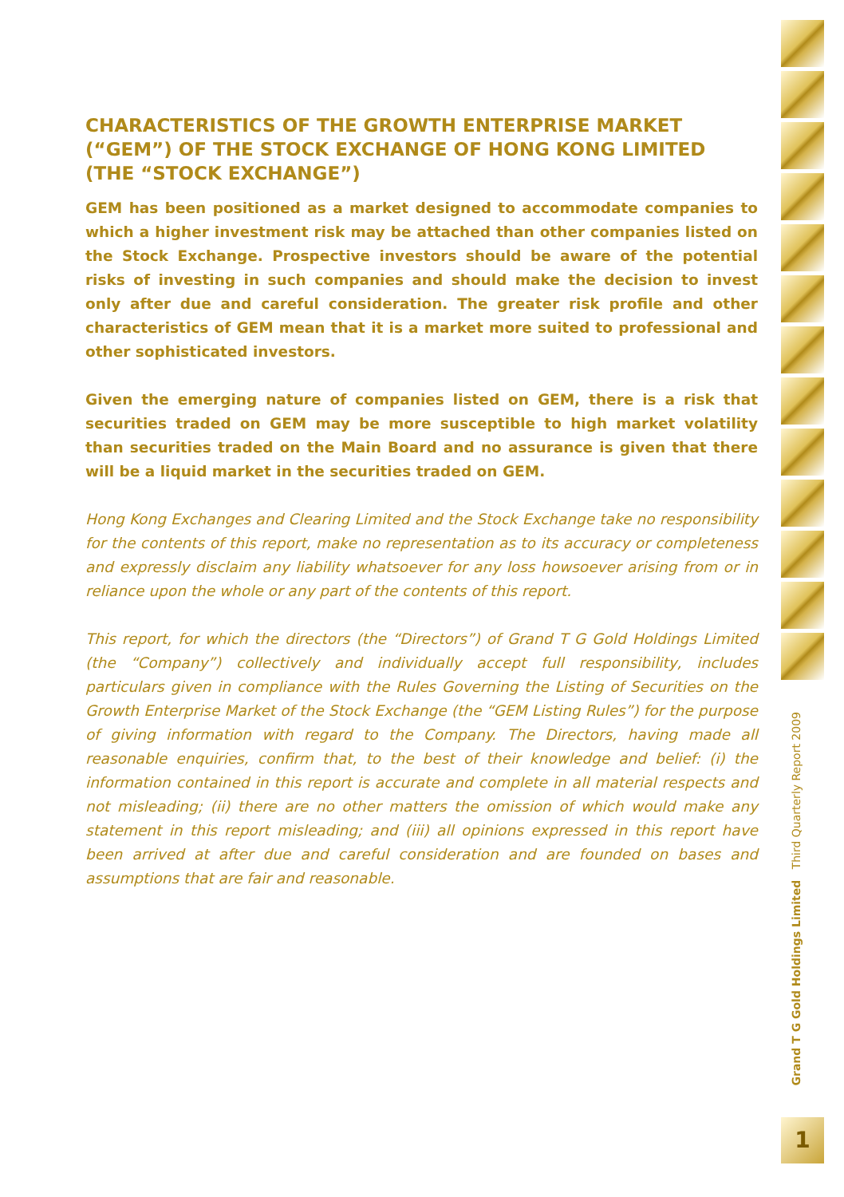CHARACTERISTICS OF THE GROWTH ENTERPRISE MARKET (“GEM”) OF THE STOCK EXCHANGE OF HONG KONG LIMITED (THE “STOCK EXCHANGE”)
GEM has been positioned as a market designed to accommodate companies to which a higher investment risk may be attached than other companies listed on the Stock Exchange. Prospective investors should be aware of the potential risks of investing in such companies and should make the decision to invest only after due and careful consideration. The greater risk profile and other characteristics of GEM mean that it is a market more suited to professional and other sophisticated investors.
Given the emerging nature of companies listed on GEM, there is a risk that securities traded on GEM may be more susceptible to high market volatility than securities traded on the Main Board and no assurance is given that there will be a liquid market in the securities traded on GEM.
Hong Kong Exchanges and Clearing Limited and the Stock Exchange take no responsibility for the contents of this report, make no representation as to its accuracy or completeness and expressly disclaim any liability whatsoever for any loss howsoever arising from or in reliance upon the whole or any part of the contents of this report.
This report, for which the directors (the “Directors”) of Grand T G Gold Holdings Limited (the “Company”) collectively and individually accept full responsibility, includes particulars given in compliance with the Rules Governing the Listing of Securities on the Growth Enterprise Market of the Stock Exchange (the “GEM Listing Rules”) for the purpose of giving information with regard to the Company. The Directors, having made all reasonable enquiries, confirm that, to the best of their knowledge and belief: (i) the information contained in this report is accurate and complete in all material respects and not misleading; (ii) there are no other matters the omission of which would make any statement in this report misleading; and (iii) all opinions expressed in this report have been arrived at after due and careful consideration and are founded on bases and assumptions that are fair and reasonable.
Grand T G Gold Holdings Limited Third Quarterly Report 2009
1